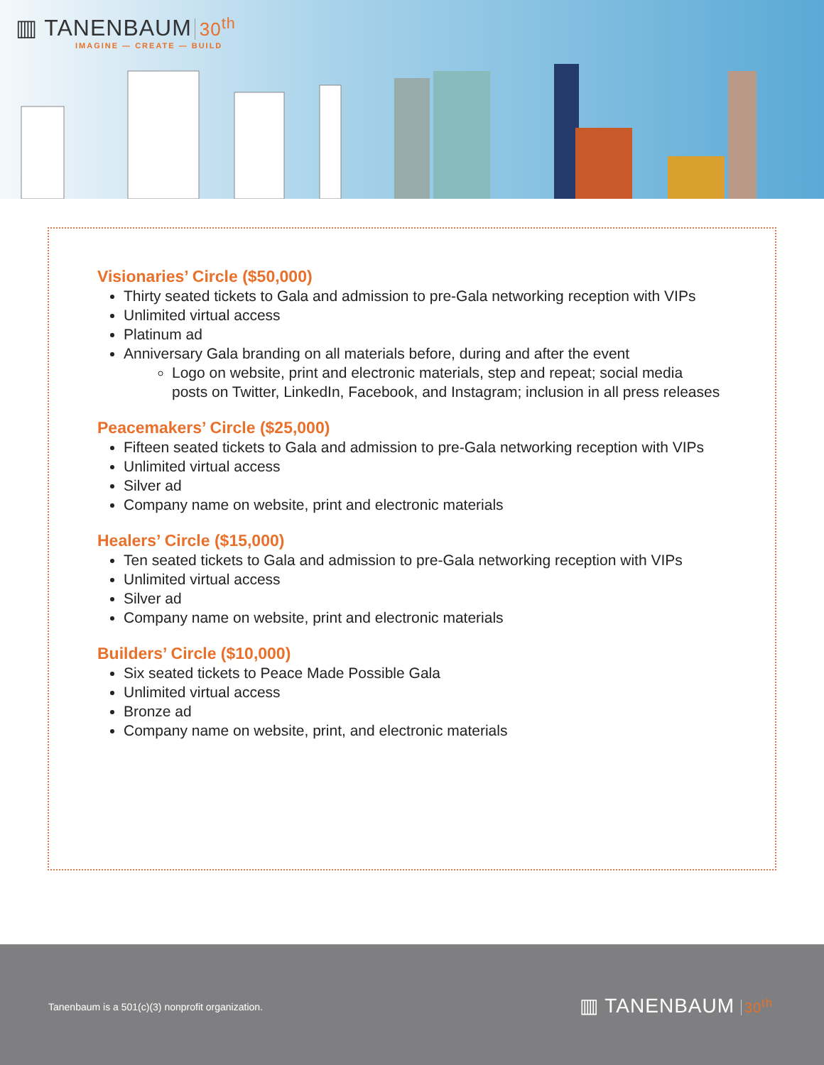▥ TANENBAUM 30<sup>th</sup>
IMAGINE — CREATE — BUILD
Visionaries’ Circle ($50,000)
Thirty seated tickets to Gala and admission to pre-Gala networking reception with VIPs
Unlimited virtual access
Platinum ad
Anniversary Gala branding on all materials before, during and after the event
Logo on website, print and electronic materials, step and repeat; social media posts on Twitter, LinkedIn, Facebook, and Instagram; inclusion in all press releases
Peacemakers’ Circle ($25,000)
Fifteen seated tickets to Gala and admission to pre-Gala networking reception with VIPs
Unlimited virtual access
Silver ad
Company name on website, print and electronic materials
Healers’ Circle ($15,000)
Ten seated tickets to Gala and admission to pre-Gala networking reception with VIPs
Unlimited virtual access
Silver ad
Company name on website, print and electronic materials
Builders’ Circle ($10,000)
Six seated tickets to Peace Made Possible Gala
Unlimited virtual access
Bronze ad
Company name on website, print, and electronic materials
Tanenbaum is a 501(c)(3) nonprofit organization.
▥ TANENBAUM 30<sup>th</sup>